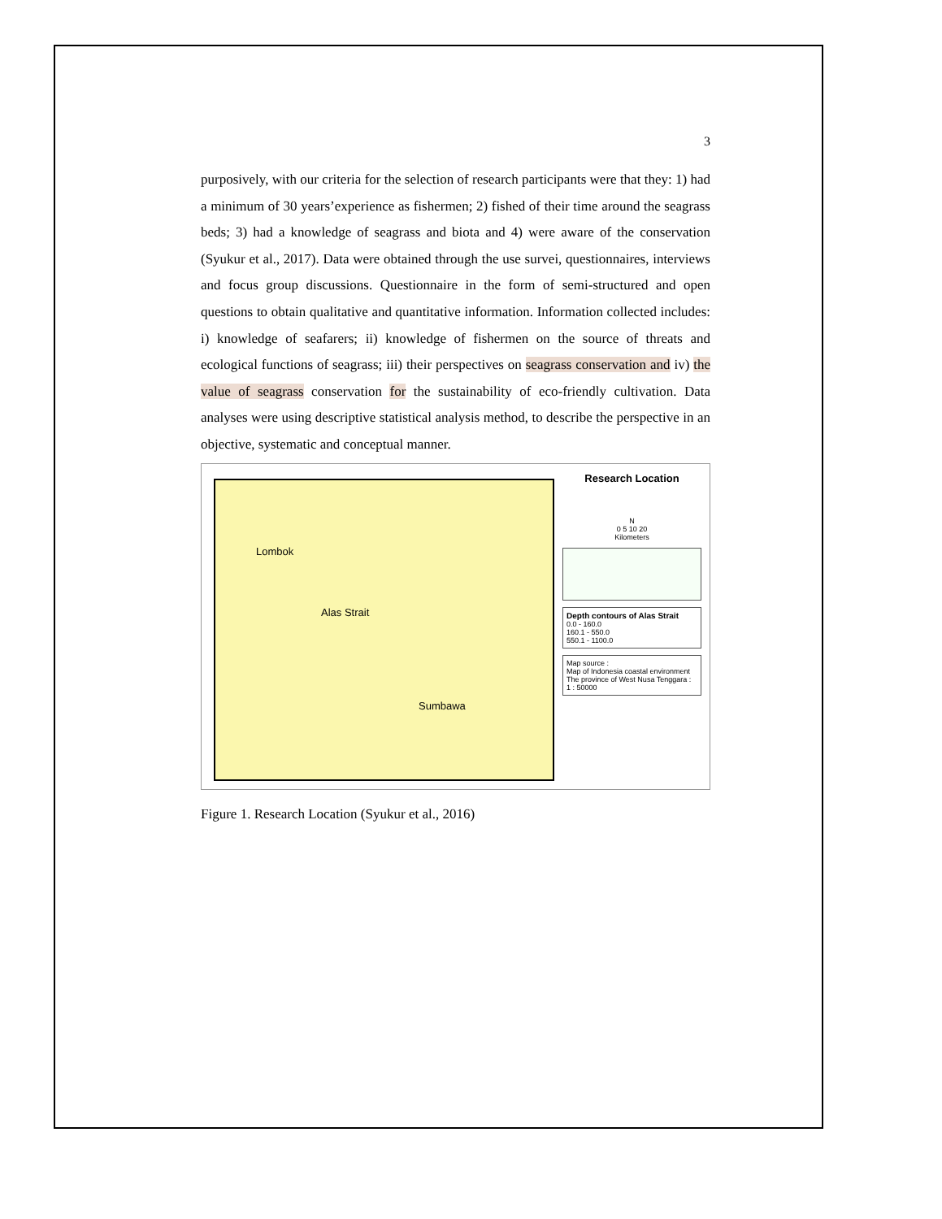3
purposively, with our criteria for the selection of research participants were that they: 1) had a minimum of 30 years’experience as fishermen; 2) fished of their time around the seagrass beds; 3) had a knowledge of seagrass and biota and 4) were aware of the conservation (Syukur et al., 2017). Data were obtained through the use survei, questionnaires, interviews and focus group discussions. Questionnaire in the form of semi-structured and open questions to obtain qualitative and quantitative information. Information collected includes: i) knowledge of seafarers; ii) knowledge of fishermen on the source of threats and ecological functions of seagrass; iii) their perspectives on seagrass conservation and iv) the value of seagrass conservation for the sustainability of eco-friendly cultivation. Data analyses were using descriptive statistical analysis method, to describe the perspective in an objective, systematic and conceptual manner.
Lombok
Alas Strait
Sumbawa
Research Location
N
0 5 10 20
Kilometers
Depth contours of Alas Strait
0.0 - 160.0
160.1 - 550.0
550.1 - 1100.0
Map source :
Map of Indonesia coastal environment
The province of West Nusa Tenggara :
1 : 50000
Figure 1. Research Location (Syukur et al., 2016)